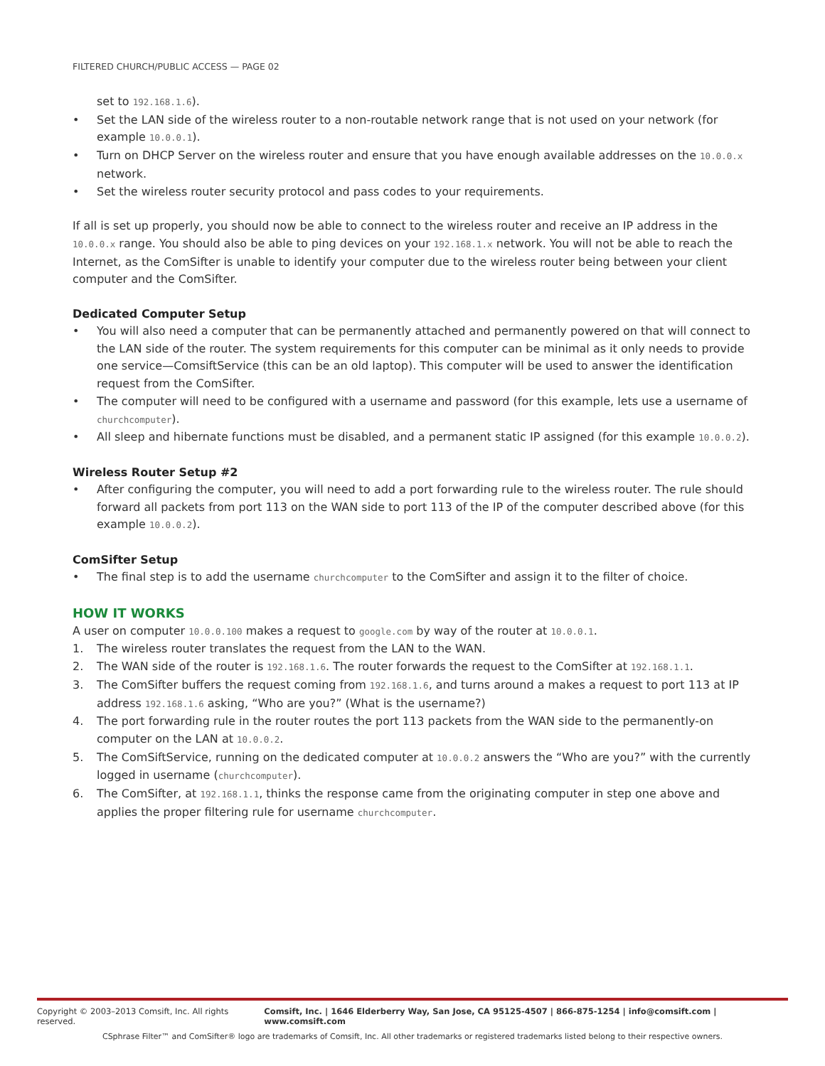FILTERED CHURCH/PUBLIC ACCESS — PAGE 02
set to 192.168.1.6).
• Set the LAN side of the wireless router to a non-routable network range that is not used on your network (for example 10.0.0.1).
• Turn on DHCP Server on the wireless router and ensure that you have enough available addresses on the 10.0.0.x network.
• Set the wireless router security protocol and pass codes to your requirements.
If all is set up properly, you should now be able to connect to the wireless router and receive an IP address in the 10.0.0.x range. You should also be able to ping devices on your 192.168.1.x network. You will not be able to reach the Internet, as the ComSifter is unable to identify your computer due to the wireless router being between your client computer and the ComSifter.
Dedicated Computer Setup
• You will also need a computer that can be permanently attached and permanently powered on that will connect to the LAN side of the router. The system requirements for this computer can be minimal as it only needs to provide one service—ComsiftService (this can be an old laptop). This computer will be used to answer the identification request from the ComSifter.
• The computer will need to be configured with a username and password (for this example, lets use a username of churchcomputer).
• All sleep and hibernate functions must be disabled, and a permanent static IP assigned (for this example 10.0.0.2).
Wireless Router Setup #2
• After configuring the computer, you will need to add a port forwarding rule to the wireless router. The rule should forward all packets from port 113 on the WAN side to port 113 of the IP of the computer described above (for this example 10.0.0.2).
ComSifter Setup
• The final step is to add the username churchcomputer to the ComSifter and assign it to the filter of choice.
HOW IT WORKS
A user on computer 10.0.0.100 makes a request to google.com by way of the router at 10.0.0.1.
1. The wireless router translates the request from the LAN to the WAN.
2. The WAN side of the router is 192.168.1.6. The router forwards the request to the ComSifter at 192.168.1.1.
3. The ComSifter buffers the request coming from 192.168.1.6, and turns around a makes a request to port 113 at IP address 192.168.1.6 asking, “Who are you?” (What is the username?)
4. The port forwarding rule in the router routes the port 113 packets from the WAN side to the permanently-on computer on the LAN at 10.0.0.2.
5. The ComSiftService, running on the dedicated computer at 10.0.0.2 answers the “Who are you?” with the currently logged in username (churchcomputer).
6. The ComSifter, at 192.168.1.1, thinks the response came from the originating computer in step one above and applies the proper filtering rule for username churchcomputer.
Copyright © 2003–2013 Comsift, Inc. All rights reserved. Comsift, Inc. | 1646 Elderberry Way, San Jose, CA 95125-4507 | 866-875-1254 | info@comsift.com | www.comsift.com
CSphrase Filter™ and ComSifter® logo are trademarks of Comsift, Inc. All other trademarks or registered trademarks listed belong to their respective owners.